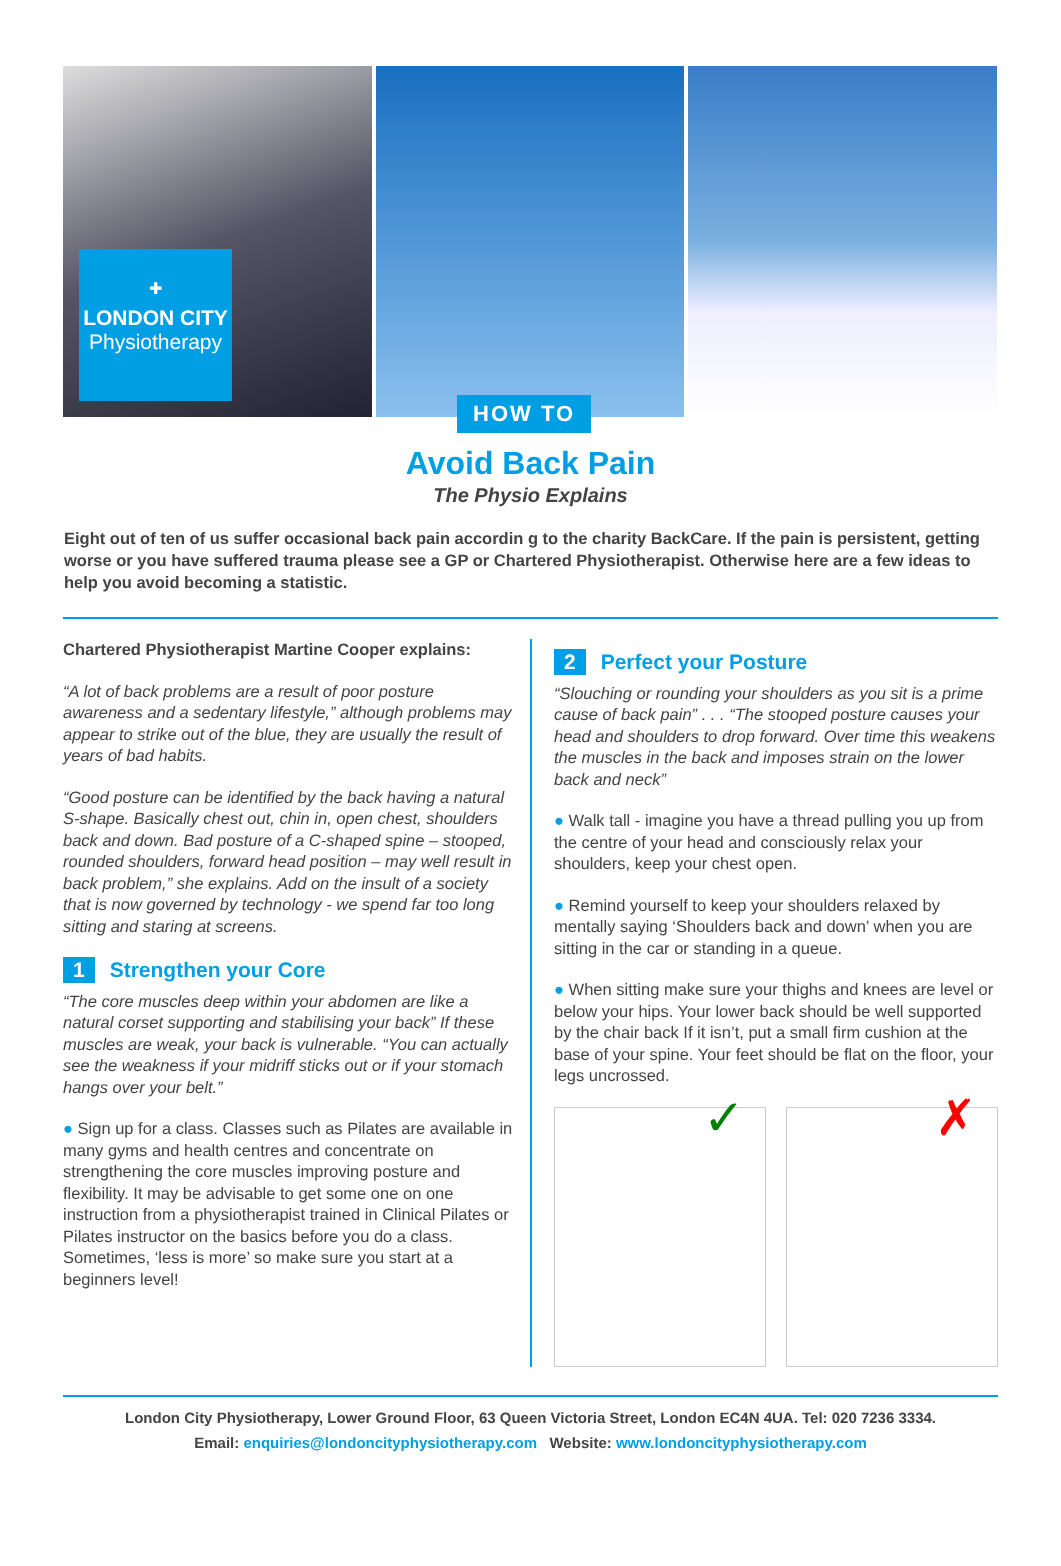✚
LONDON CITY
Physiotherapy
HOW TO
Avoid Back Pain
The Physio Explains
Eight out of ten of us suffer occasional back pain accordin g to the charity BackCare. If the pain is persistent, getting worse or you have suffered trauma please see a GP or Chartered Physiotherapist. Otherwise here are a few ideas to help you avoid becoming a statistic.
Chartered Physiotherapist Martine Cooper explains:
“A lot of back problems are a result of poor posture awareness and a sedentary lifestyle,” although problems may appear to strike out of the blue, they are usually the result of years of bad habits.
“Good posture can be identified by the back having a natural S-shape. Basically chest out, chin in, open chest, shoulders back and down. Bad posture of a C-shaped spine – stooped, rounded shoulders, forward head position – may well result in back problem,” she explains. Add on the insult of a society that is now governed by technology - we spend far too long sitting and staring at screens.
1 Strengthen your Core
“The core muscles deep within your abdomen are like a natural corset supporting and stabilising your back” If these muscles are weak, your back is vulnerable. “You can actually see the weakness if your midriff sticks out or if your stomach hangs over your belt.”
● Sign up for a class. Classes such as Pilates are available in many gyms and health centres and concentrate on strengthening the core muscles improving posture and flexibility. It may be advisable to get some one on one instruction from a physiotherapist trained in Clinical Pilates or Pilates instructor on the basics before you do a class. Sometimes, ‘less is more’ so make sure you start at a beginners level!
2 Perfect your Posture
“Slouching or rounding your shoulders as you sit is a prime cause of back pain” . . . “The stooped posture causes your head and shoulders to drop forward. Over time this weakens the muscles in the back and imposes strain on the lower back and neck”
● Walk tall - imagine you have a thread pulling you up from the centre of your head and consciously relax your shoulders, keep your chest open.
● Remind yourself to keep your shoulders relaxed by mentally saying ‘Shoulders back and down’ when you are sitting in the car or standing in a queue.
● When sitting make sure your thighs and knees are level or below your hips. Your lower back should be well supported by the chair back If it isn’t, put a small firm cushion at the base of your spine. Your feet should be flat on the floor, your legs uncrossed.
✓ ✗
London City Physiotherapy, Lower Ground Floor, 63 Queen Victoria Street, London EC4N 4UA. Tel: 020 7236 3334.
Email: enquiries@londoncityphysiotherapy.com Website: www.londoncityphysiotherapy.com